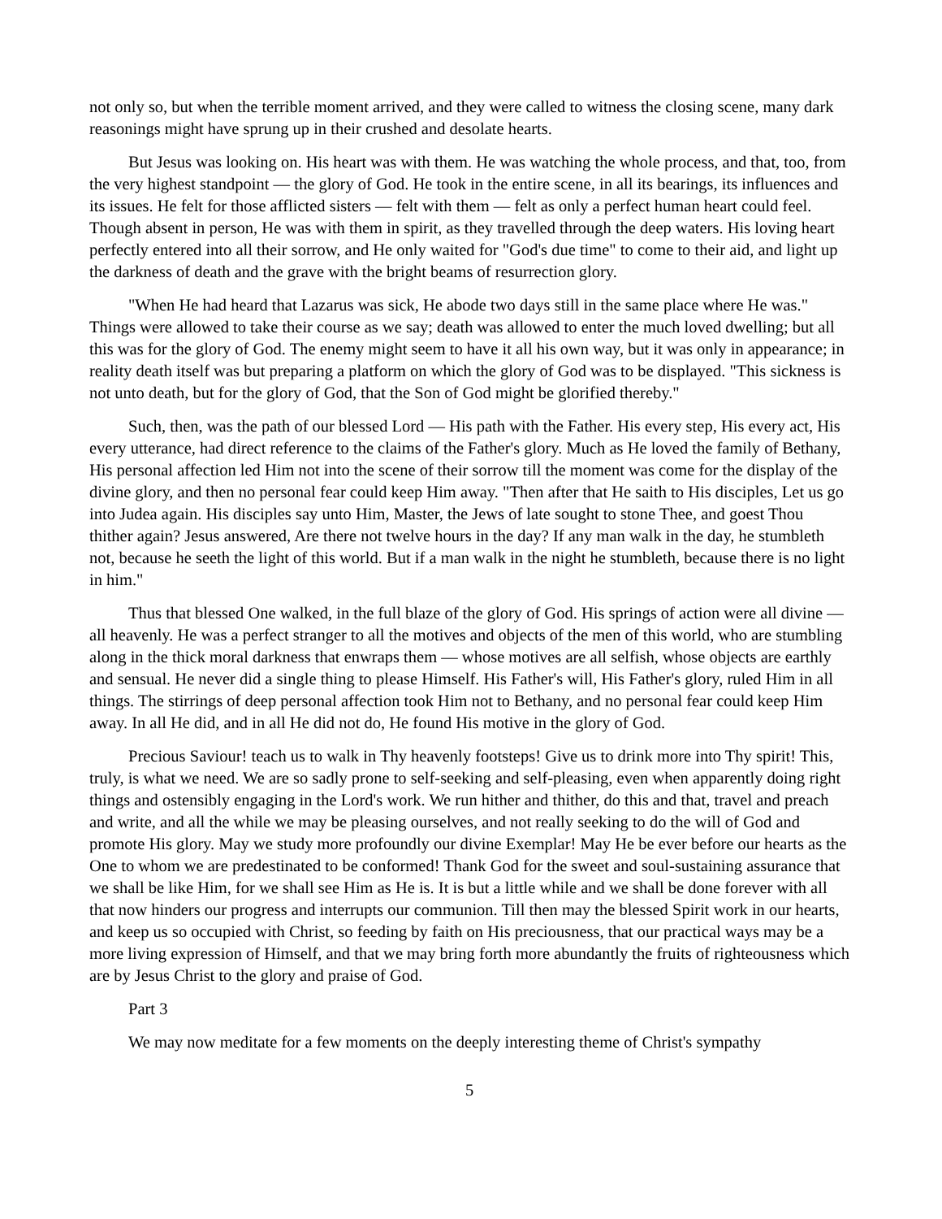not only so, but when the terrible moment arrived, and they were called to witness the closing scene, many dark reasonings might have sprung up in their crushed and desolate hearts.
But Jesus was looking on. His heart was with them. He was watching the whole process, and that, too, from the very highest standpoint — the glory of God. He took in the entire scene, in all its bearings, its influences and its issues. He felt for those afflicted sisters — felt with them — felt as only a perfect human heart could feel. Though absent in person, He was with them in spirit, as they travelled through the deep waters. His loving heart perfectly entered into all their sorrow, and He only waited for "God's due time" to come to their aid, and light up the darkness of death and the grave with the bright beams of resurrection glory.
"When He had heard that Lazarus was sick, He abode two days still in the same place where He was." Things were allowed to take their course as we say; death was allowed to enter the much loved dwelling; but all this was for the glory of God. The enemy might seem to have it all his own way, but it was only in appearance; in reality death itself was but preparing a platform on which the glory of God was to be displayed. "This sickness is not unto death, but for the glory of God, that the Son of God might be glorified thereby."
Such, then, was the path of our blessed Lord — His path with the Father. His every step, His every act, His every utterance, had direct reference to the claims of the Father's glory. Much as He loved the family of Bethany, His personal affection led Him not into the scene of their sorrow till the moment was come for the display of the divine glory, and then no personal fear could keep Him away. "Then after that He saith to His disciples, Let us go into Judea again. His disciples say unto Him, Master, the Jews of late sought to stone Thee, and goest Thou thither again? Jesus answered, Are there not twelve hours in the day? If any man walk in the day, he stumbleth not, because he seeth the light of this world. But if a man walk in the night he stumbleth, because there is no light in him."
Thus that blessed One walked, in the full blaze of the glory of God. His springs of action were all divine — all heavenly. He was a perfect stranger to all the motives and objects of the men of this world, who are stumbling along in the thick moral darkness that enwraps them — whose motives are all selfish, whose objects are earthly and sensual. He never did a single thing to please Himself. His Father's will, His Father's glory, ruled Him in all things. The stirrings of deep personal affection took Him not to Bethany, and no personal fear could keep Him away. In all He did, and in all He did not do, He found His motive in the glory of God.
Precious Saviour! teach us to walk in Thy heavenly footsteps! Give us to drink more into Thy spirit! This, truly, is what we need. We are so sadly prone to self-seeking and self-pleasing, even when apparently doing right things and ostensibly engaging in the Lord's work. We run hither and thither, do this and that, travel and preach and write, and all the while we may be pleasing ourselves, and not really seeking to do the will of God and promote His glory. May we study more profoundly our divine Exemplar! May He be ever before our hearts as the One to whom we are predestinated to be conformed! Thank God for the sweet and soul-sustaining assurance that we shall be like Him, for we shall see Him as He is. It is but a little while and we shall be done forever with all that now hinders our progress and interrupts our communion. Till then may the blessed Spirit work in our hearts, and keep us so occupied with Christ, so feeding by faith on His preciousness, that our practical ways may be a more living expression of Himself, and that we may bring forth more abundantly the fruits of righteousness which are by Jesus Christ to the glory and praise of God.
Part 3
We may now meditate for a few moments on the deeply interesting theme of Christ's sympathy
5